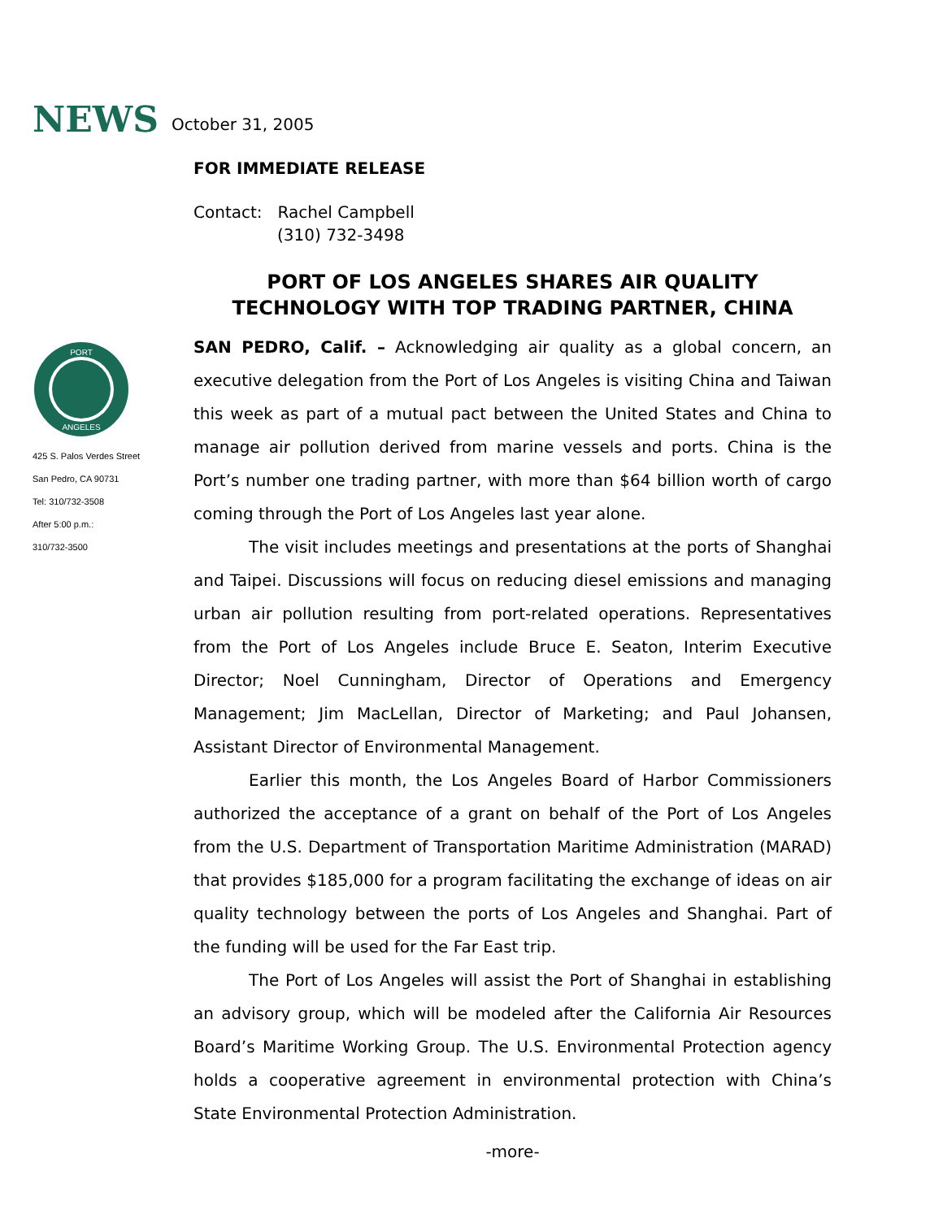NEWS October 31, 2005
PORT
ANGELES
425 S. Palos Verdes Street
San Pedro, CA 90731
Tel: 310/732-3508
After 5:00 p.m.:
310/732-3500
FOR IMMEDIATE RELEASE
Contact: Rachel Campbell
(310) 732-3498
PORT OF LOS ANGELES SHARES AIR QUALITY
TECHNOLOGY WITH TOP TRADING PARTNER, CHINA
SAN PEDRO, Calif. – Acknowledging air quality as a global concern, an executive delegation from the Port of Los Angeles is visiting China and Taiwan this week as part of a mutual pact between the United States and China to manage air pollution derived from marine vessels and ports. China is the Port’s number one trading partner, with more than $64 billion worth of cargo coming through the Port of Los Angeles last year alone.
The visit includes meetings and presentations at the ports of Shanghai and Taipei. Discussions will focus on reducing diesel emissions and managing urban air pollution resulting from port-related operations. Representatives from the Port of Los Angeles include Bruce E. Seaton, Interim Executive Director; Noel Cunningham, Director of Operations and Emergency Management; Jim MacLellan, Director of Marketing; and Paul Johansen, Assistant Director of Environmental Management.
Earlier this month, the Los Angeles Board of Harbor Commissioners authorized the acceptance of a grant on behalf of the Port of Los Angeles from the U.S. Department of Transportation Maritime Administration (MARAD) that provides $185,000 for a program facilitating the exchange of ideas on air quality technology between the ports of Los Angeles and Shanghai. Part of the funding will be used for the Far East trip.
The Port of Los Angeles will assist the Port of Shanghai in establishing an advisory group, which will be modeled after the California Air Resources Board’s Maritime Working Group. The U.S. Environmental Protection agency holds a cooperative agreement in environmental protection with China’s State Environmental Protection Administration.
-more-